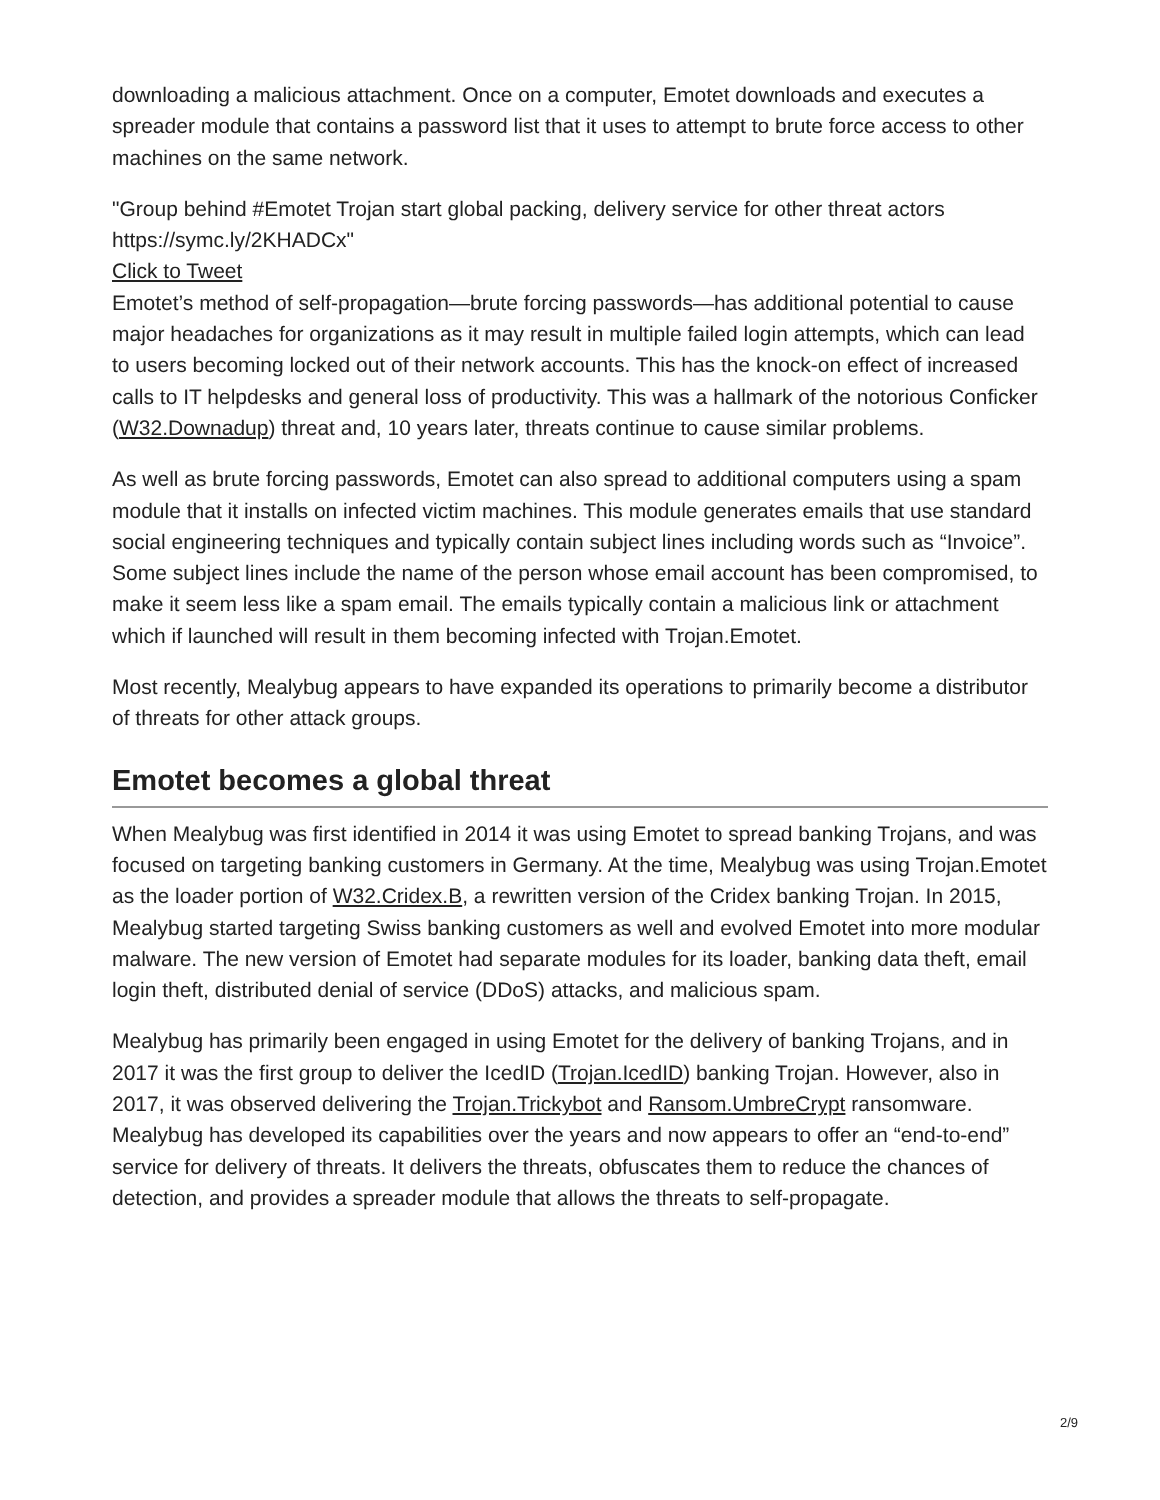downloading a malicious attachment. Once on a computer, Emotet downloads and executes a spreader module that contains a password list that it uses to attempt to brute force access to other machines on the same network.
"Group behind #Emotet Trojan start global packing, delivery service for other threat actors https://symc.ly/2KHADCx"
Click to Tweet
Emotet’s method of self-propagation—brute forcing passwords—has additional potential to cause major headaches for organizations as it may result in multiple failed login attempts, which can lead to users becoming locked out of their network accounts. This has the knock-on effect of increased calls to IT helpdesks and general loss of productivity. This was a hallmark of the notorious Conficker (W32.Downadup) threat and, 10 years later, threats continue to cause similar problems.
As well as brute forcing passwords, Emotet can also spread to additional computers using a spam module that it installs on infected victim machines. This module generates emails that use standard social engineering techniques and typically contain subject lines including words such as “Invoice”. Some subject lines include the name of the person whose email account has been compromised, to make it seem less like a spam email. The emails typically contain a malicious link or attachment which if launched will result in them becoming infected with Trojan.Emotet.
Most recently, Mealybug appears to have expanded its operations to primarily become a distributor of threats for other attack groups.
Emotet becomes a global threat
When Mealybug was first identified in 2014 it was using Emotet to spread banking Trojans, and was focused on targeting banking customers in Germany. At the time, Mealybug was using Trojan.Emotet as the loader portion of W32.Cridex.B, a rewritten version of the Cridex banking Trojan. In 2015, Mealybug started targeting Swiss banking customers as well and evolved Emotet into more modular malware. The new version of Emotet had separate modules for its loader, banking data theft, email login theft, distributed denial of service (DDoS) attacks, and malicious spam.
Mealybug has primarily been engaged in using Emotet for the delivery of banking Trojans, and in 2017 it was the first group to deliver the IcedID (Trojan.IcedID) banking Trojan. However, also in 2017, it was observed delivering the Trojan.Trickybot and Ransom.UmbreCrypt ransomware. Mealybug has developed its capabilities over the years and now appears to offer an “end-to-end” service for delivery of threats. It delivers the threats, obfuscates them to reduce the chances of detection, and provides a spreader module that allows the threats to self-propagate.
2/9